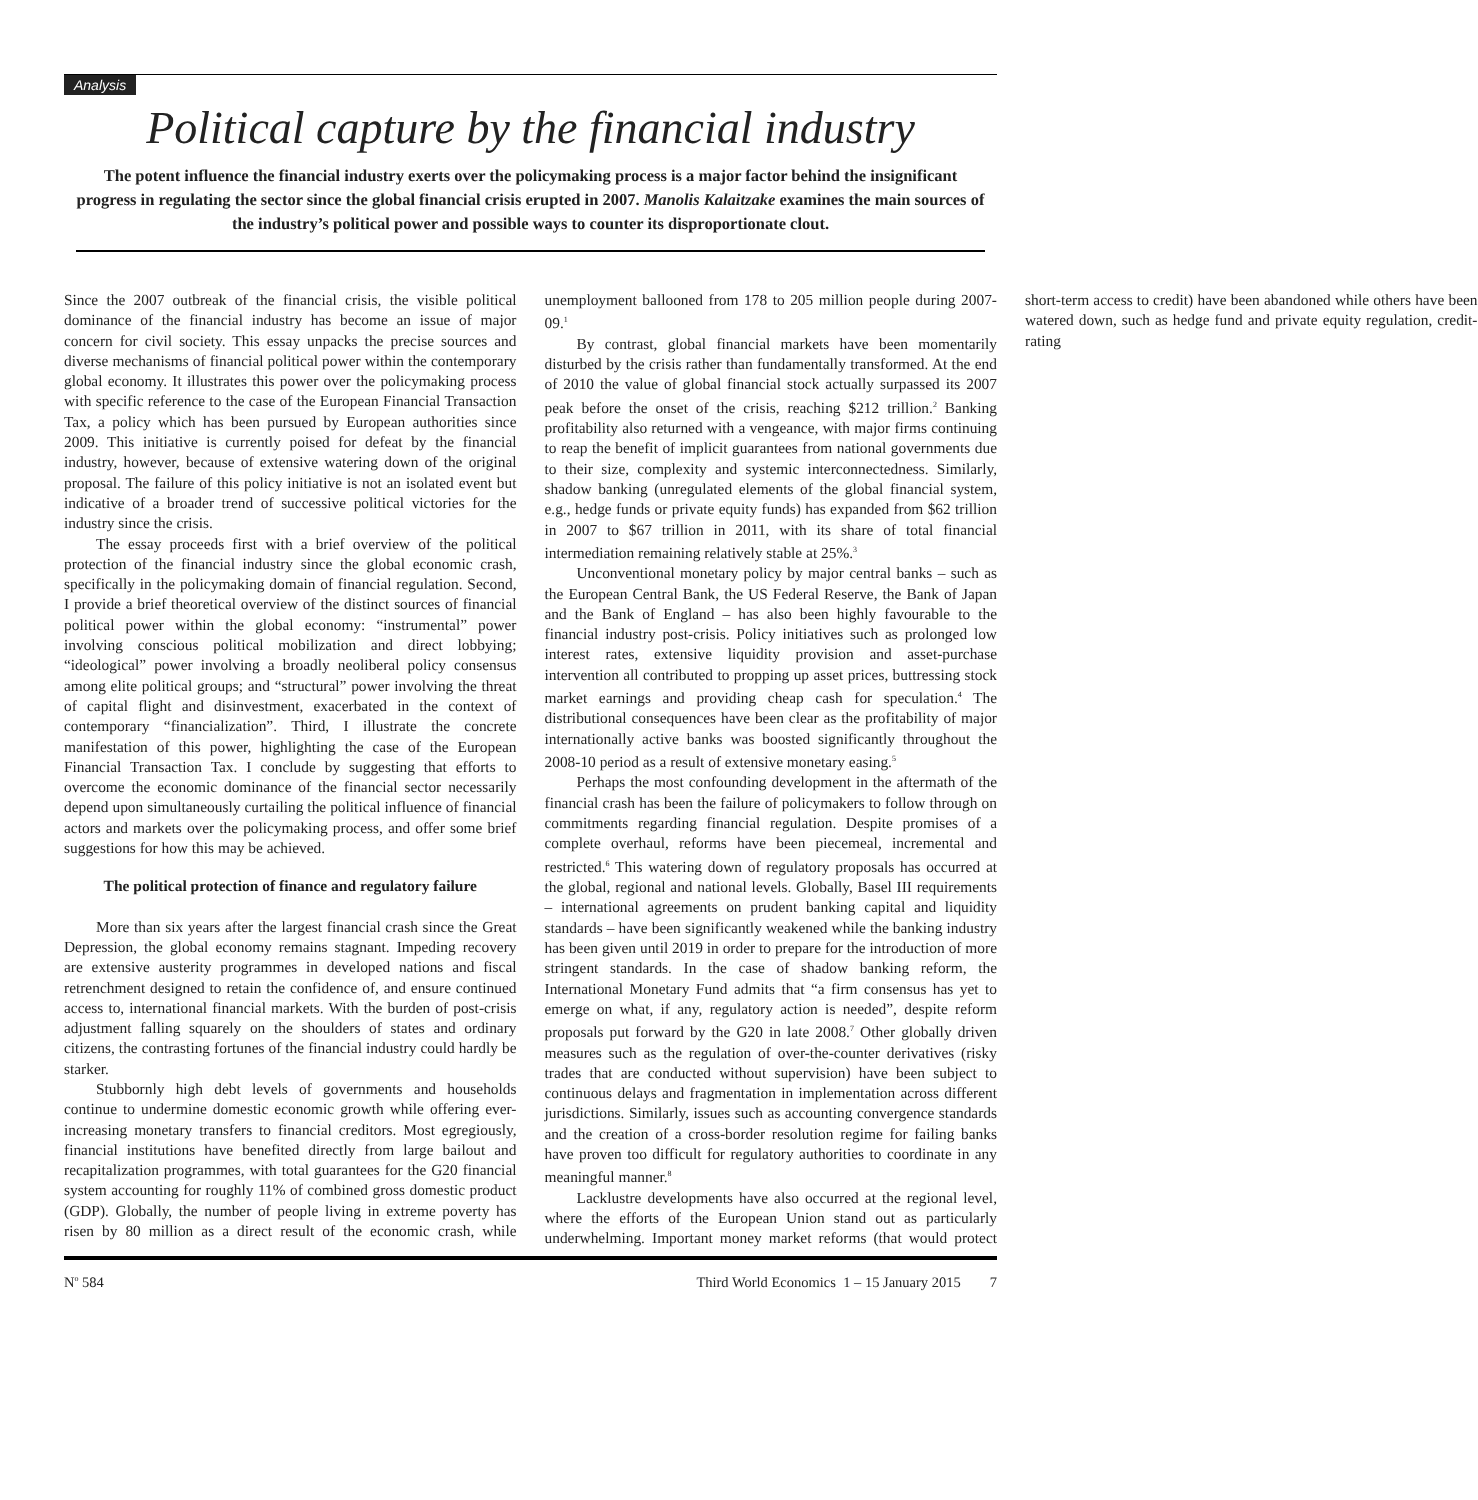Analysis
Political capture by the financial industry
The potent influence the financial industry exerts over the policymaking process is a major factor behind the insignificant progress in regulating the sector since the global financial crisis erupted in 2007. Manolis Kalaitzake examines the main sources of the industry’s political power and possible ways to counter its disproportionate clout.
Since the 2007 outbreak of the financial crisis, the visible political dominance of the financial industry has become an issue of major concern for civil society. This essay unpacks the precise sources and diverse mechanisms of financial political power within the contemporary global economy. It illustrates this power over the policymaking process with specific reference to the case of the European Financial Transaction Tax, a policy which has been pursued by European authorities since 2009. This initiative is currently poised for defeat by the financial industry, however, because of extensive watering down of the original proposal. The failure of this policy initiative is not an isolated event but indicative of a broader trend of successive political victories for the industry since the crisis.
The essay proceeds first with a brief overview of the political protection of the financial industry since the global economic crash, specifically in the policymaking domain of financial regulation. Second, I provide a brief theoretical overview of the distinct sources of financial political power within the global economy: “instrumental” power involving conscious political mobilization and direct lobbying; “ideological” power involving a broadly neoliberal policy consensus among elite political groups; and “structural” power involving the threat of capital flight and disinvestment, exacerbated in the context of contemporary “financialization”. Third, I illustrate the concrete manifestation of this power, highlighting the case of the European Financial Transaction Tax. I conclude by suggesting that efforts to overcome the economic dominance of the financial sector necessarily depend upon simultaneously curtailing the political influence of financial actors and markets over the policymaking process, and offer some brief suggestions for how this may be achieved.
The political protection of finance and regulatory failure
More than six years after the largest financial crash since the Great Depression, the global economy remains stagnant. Impeding recovery are extensive austerity programmes in developed nations and fiscal retrenchment designed to retain the confidence of, and ensure continued access to, international financial markets. With the burden of post-crisis adjustment falling squarely on the shoulders of states and ordinary citizens, the contrasting fortunes of the financial industry could hardly be starker.
Stubbornly high debt levels of governments and households continue to undermine domestic economic growth while offering ever-increasing monetary transfers to financial creditors. Most egregiously, financial institutions have benefited directly from large bailout and recapitalization programmes, with total guarantees for the G20 financial system accounting for roughly 11% of combined gross domestic product (GDP). Globally, the number of people living in extreme poverty has risen by 80 million as a direct result of the economic crash, while unemployment ballooned from 178 to 205 million people during 2007-09.<sup>1</sup>
By contrast, global financial markets have been momentarily disturbed by the crisis rather than fundamentally transformed. At the end of 2010 the value of global financial stock actually surpassed its 2007 peak before the onset of the crisis, reaching $212 trillion.<sup>2</sup> Banking profitability also returned with a vengeance, with major firms continuing to reap the benefit of implicit guarantees from national governments due to their size, complexity and systemic interconnectedness. Similarly, shadow banking (unregulated elements of the global financial system, e.g., hedge funds or private equity funds) has expanded from $62 trillion in 2007 to $67 trillion in 2011, with its share of total financial intermediation remaining relatively stable at 25%.<sup>3</sup>
Unconventional monetary policy by major central banks – such as the European Central Bank, the US Federal Reserve, the Bank of Japan and the Bank of England – has also been highly favourable to the financial industry post-crisis. Policy initiatives such as prolonged low interest rates, extensive liquidity provision and asset-purchase intervention all contributed to propping up asset prices, buttressing stock market earnings and providing cheap cash for speculation.<sup>4</sup> The distributional consequences have been clear as the profitability of major internationally active banks was boosted significantly throughout the 2008-10 period as a result of extensive monetary easing.<sup>5</sup>
Perhaps the most confounding development in the aftermath of the financial crash has been the failure of policymakers to follow through on commitments regarding financial regulation. Despite promises of a complete overhaul, reforms have been piecemeal, incremental and restricted.<sup>6</sup> This watering down of regulatory proposals has occurred at the global, regional and national levels. Globally, Basel III requirements – international agreements on prudent banking capital and liquidity standards – have been significantly weakened while the banking industry has been given until 2019 in order to prepare for the introduction of more stringent standards. In the case of shadow banking reform, the International Monetary Fund admits that “a firm consensus has yet to emerge on what, if any, regulatory action is needed”, despite reform proposals put forward by the G20 in late 2008.<sup>7</sup> Other globally driven measures such as the regulation of over-the-counter derivatives (risky trades that are conducted without supervision) have been subject to continuous delays and fragmentation in implementation across different jurisdictions. Similarly, issues such as accounting convergence standards and the creation of a cross-border resolution regime for failing banks have proven too difficult for regulatory authorities to coordinate in any meaningful manner.<sup>8</sup>
Lacklustre developments have also occurred at the regional level, where the efforts of the European Union stand out as particularly underwhelming. Important money market reforms (that would protect short-term access to credit) have been abandoned while others have been watered down, such as hedge fund and private equity regulation, credit-rating
N<sup>o</sup> 584 Third World Economics 1 – 15 January 2015 7